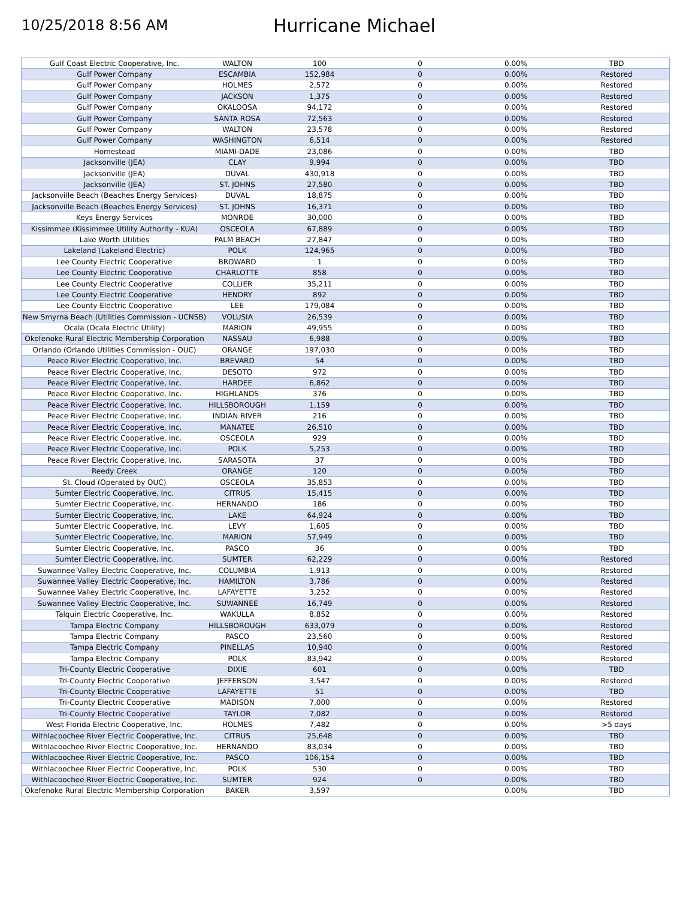10/25/2018 8:56 AM
Hurricane Michael
| Gulf Coast Electric Cooperative, Inc. | WALTON | 100 | 0 | 0.00% | TBD |
| Gulf Power Company | ESCAMBIA | 152,984 | 0 | 0.00% | Restored |
| Gulf Power Company | HOLMES | 2,572 | 0 | 0.00% | Restored |
| Gulf Power Company | JACKSON | 1,375 | 0 | 0.00% | Restored |
| Gulf Power Company | OKALOOSA | 94,172 | 0 | 0.00% | Restored |
| Gulf Power Company | SANTA ROSA | 72,563 | 0 | 0.00% | Restored |
| Gulf Power Company | WALTON | 23,578 | 0 | 0.00% | Restored |
| Gulf Power Company | WASHINGTON | 6,514 | 0 | 0.00% | Restored |
| Homestead | MIAMI-DADE | 23,086 | 0 | 0.00% | TBD |
| Jacksonville (JEA) | CLAY | 9,994 | 0 | 0.00% | TBD |
| Jacksonville (JEA) | DUVAL | 430,918 | 0 | 0.00% | TBD |
| Jacksonville (JEA) | ST. JOHNS | 27,580 | 0 | 0.00% | TBD |
| Jacksonville Beach (Beaches Energy Services) | DUVAL | 18,875 | 0 | 0.00% | TBD |
| Jacksonville Beach (Beaches Energy Services) | ST. JOHNS | 16,371 | 0 | 0.00% | TBD |
| Keys Energy Services | MONROE | 30,000 | 0 | 0.00% | TBD |
| Kissimmee (Kissimmee Utility Authority - KUA) | OSCEOLA | 67,889 | 0 | 0.00% | TBD |
| Lake Worth Utilities | PALM BEACH | 27,847 | 0 | 0.00% | TBD |
| Lakeland (Lakeland Electric) | POLK | 124,965 | 0 | 0.00% | TBD |
| Lee County Electric Cooperative | BROWARD | 1 | 0 | 0.00% | TBD |
| Lee County Electric Cooperative | CHARLOTTE | 858 | 0 | 0.00% | TBD |
| Lee County Electric Cooperative | COLLIER | 35,211 | 0 | 0.00% | TBD |
| Lee County Electric Cooperative | HENDRY | 892 | 0 | 0.00% | TBD |
| Lee County Electric Cooperative | LEE | 179,084 | 0 | 0.00% | TBD |
| New Smyrna Beach (Utilities Commission - UCNSB) | VOLUSIA | 26,539 | 0 | 0.00% | TBD |
| Ocala (Ocala Electric Utility) | MARION | 49,955 | 0 | 0.00% | TBD |
| Okefenoke Rural Electric Membership Corporation | NASSAU | 6,988 | 0 | 0.00% | TBD |
| Orlando (Orlando Utilities Commission - OUC) | ORANGE | 197,030 | 0 | 0.00% | TBD |
| Peace River Electric Cooperative, Inc. | BREVARD | 54 | 0 | 0.00% | TBD |
| Peace River Electric Cooperative, Inc. | DESOTO | 972 | 0 | 0.00% | TBD |
| Peace River Electric Cooperative, Inc. | HARDEE | 6,862 | 0 | 0.00% | TBD |
| Peace River Electric Cooperative, Inc. | HIGHLANDS | 376 | 0 | 0.00% | TBD |
| Peace River Electric Cooperative, Inc. | HILLSBOROUGH | 1,159 | 0 | 0.00% | TBD |
| Peace River Electric Cooperative, Inc. | INDIAN RIVER | 216 | 0 | 0.00% | TBD |
| Peace River Electric Cooperative, Inc. | MANATEE | 26,510 | 0 | 0.00% | TBD |
| Peace River Electric Cooperative, Inc. | OSCEOLA | 929 | 0 | 0.00% | TBD |
| Peace River Electric Cooperative, Inc. | POLK | 5,253 | 0 | 0.00% | TBD |
| Peace River Electric Cooperative, Inc. | SARASOTA | 37 | 0 | 0.00% | TBD |
| Reedy Creek | ORANGE | 120 | 0 | 0.00% | TBD |
| St. Cloud (Operated by OUC) | OSCEOLA | 35,853 | 0 | 0.00% | TBD |
| Sumter Electric Cooperative, Inc. | CITRUS | 15,415 | 0 | 0.00% | TBD |
| Sumter Electric Cooperative, Inc. | HERNANDO | 186 | 0 | 0.00% | TBD |
| Sumter Electric Cooperative, Inc. | LAKE | 64,924 | 0 | 0.00% | TBD |
| Sumter Electric Cooperative, Inc. | LEVY | 1,605 | 0 | 0.00% | TBD |
| Sumter Electric Cooperative, Inc. | MARION | 57,949 | 0 | 0.00% | TBD |
| Sumter Electric Cooperative, Inc. | PASCO | 36 | 0 | 0.00% | TBD |
| Sumter Electric Cooperative, Inc. | SUMTER | 62,229 | 0 | 0.00% | Restored |
| Suwannee Valley Electric Cooperative, Inc. | COLUMBIA | 1,913 | 0 | 0.00% | Restored |
| Suwannee Valley Electric Cooperative, Inc. | HAMILTON | 3,786 | 0 | 0.00% | Restored |
| Suwannee Valley Electric Cooperative, Inc. | LAFAYETTE | 3,252 | 0 | 0.00% | Restored |
| Suwannee Valley Electric Cooperative, Inc. | SUWANNEE | 16,749 | 0 | 0.00% | Restored |
| Talquin Electric Cooperative, Inc. | WAKULLA | 8,852 | 0 | 0.00% | Restored |
| Tampa Electric Company | HILLSBOROUGH | 633,079 | 0 | 0.00% | Restored |
| Tampa Electric Company | PASCO | 23,560 | 0 | 0.00% | Restored |
| Tampa Electric Company | PINELLAS | 10,940 | 0 | 0.00% | Restored |
| Tampa Electric Company | POLK | 83,942 | 0 | 0.00% | Restored |
| Tri-County Electric Cooperative | DIXIE | 601 | 0 | 0.00% | TBD |
| Tri-County Electric Cooperative | JEFFERSON | 3,547 | 0 | 0.00% | Restored |
| Tri-County Electric Cooperative | LAFAYETTE | 51 | 0 | 0.00% | TBD |
| Tri-County Electric Cooperative | MADISON | 7,000 | 0 | 0.00% | Restored |
| Tri-County Electric Cooperative | TAYLOR | 7,082 | 0 | 0.00% | Restored |
| West Florida Electric Cooperative, Inc. | HOLMES | 7,482 | 0 | 0.00% | >5 days |
| Withlacoochee River Electric Cooperative, Inc. | CITRUS | 25,648 | 0 | 0.00% | TBD |
| Withlacoochee River Electric Cooperative, Inc. | HERNANDO | 83,034 | 0 | 0.00% | TBD |
| Withlacoochee River Electric Cooperative, Inc. | PASCO | 106,154 | 0 | 0.00% | TBD |
| Withlacoochee River Electric Cooperative, Inc. | POLK | 530 | 0 | 0.00% | TBD |
| Withlacoochee River Electric Cooperative, Inc. | SUMTER | 924 | 0 | 0.00% | TBD |
| Okefenoke Rural Electric Membership Corporation | BAKER | 3,597 | | 0.00% | TBD |